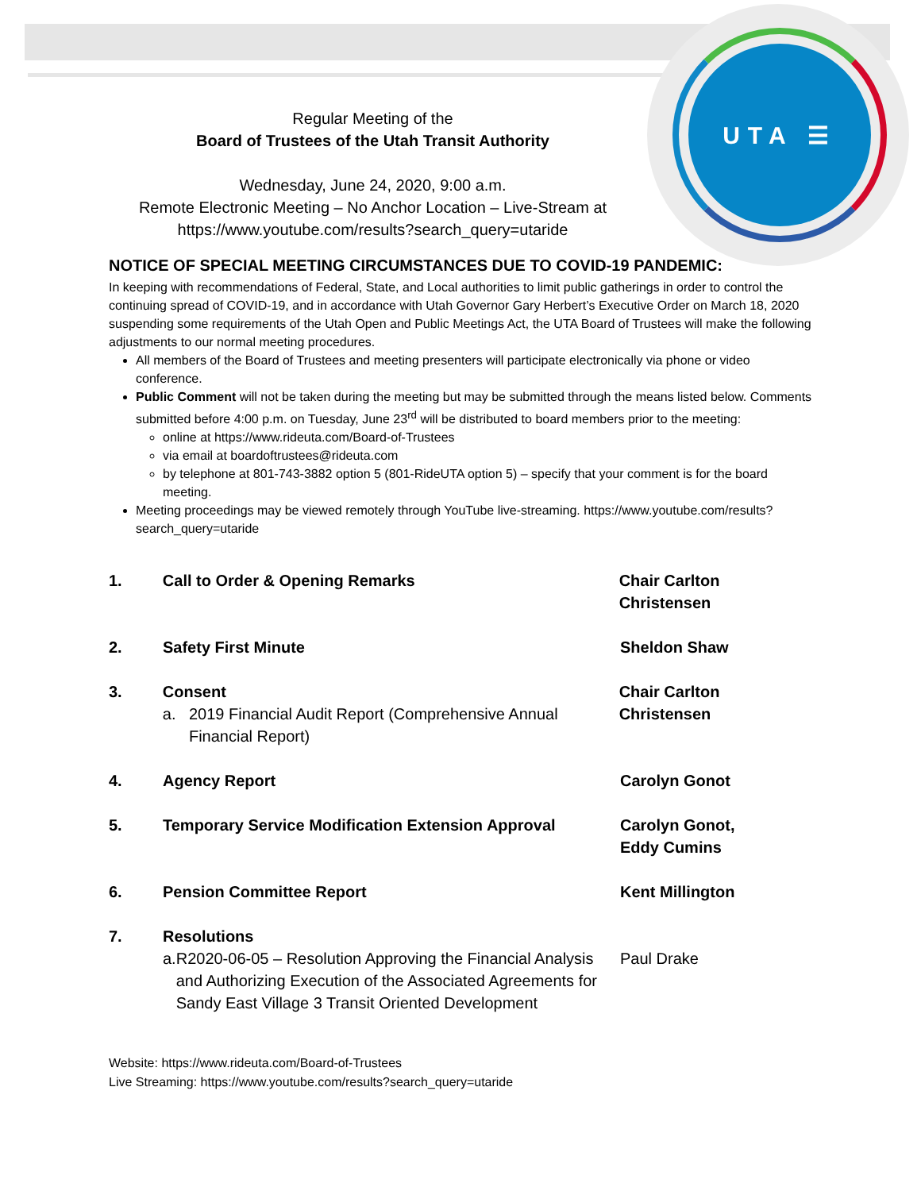UTA ☰
Regular Meeting of the
Board of Trustees of the Utah Transit Authority
Wednesday, June 24, 2020, 9:00 a.m.
Remote Electronic Meeting – No Anchor Location – Live-Stream at
https://www.youtube.com/results?search_query=utaride
NOTICE OF SPECIAL MEETING CIRCUMSTANCES DUE TO COVID-19 PANDEMIC:
In keeping with recommendations of Federal, State, and Local authorities to limit public gatherings in order to control the continuing spread of COVID-19, and in accordance with Utah Governor Gary Herbert’s Executive Order on March 18, 2020 suspending some requirements of the Utah Open and Public Meetings Act, the UTA Board of Trustees will make the following adjustments to our normal meeting procedures.
All members of the Board of Trustees and meeting presenters will participate electronically via phone or video conference.
Public Comment will not be taken during the meeting but may be submitted through the means listed below. Comments submitted before 4:00 p.m. on Tuesday, June 23<sup>rd</sup> will be distributed to board members prior to the meeting:
online at https://www.rideuta.com/Board-of-Trustees
via email at boardoftrustees@rideuta.com
by telephone at 801-743-3882 option 5 (801-RideUTA option 5) – specify that your comment is for the board meeting.
Meeting proceedings may be viewed remotely through YouTube live-streaming. https://www.youtube.com/results?search_query=utaride
1. Call to Order & Opening Remarks Chair Carlton Christensen
2. Safety First Minute Sheldon Shaw
3. Consent
a. 2019 Financial Audit Report (Comprehensive Annual Financial Report)
Chair Carlton Christensen
4. Agency Report Carolyn Gonot
5. Temporary Service Modification Extension Approval
Carolyn Gonot,
Eddy Cumins
6. Pension Committee Report Kent Millington
7. Resolutions
a. R2020-06-05 – Resolution Approving the Financial Analysis and Authorizing Execution of the Associated Agreements for Sandy East Village 3 Transit Oriented Development
Paul Drake
Website: https://www.rideuta.com/Board-of-Trustees
Live Streaming: https://www.youtube.com/results?search_query=utaride